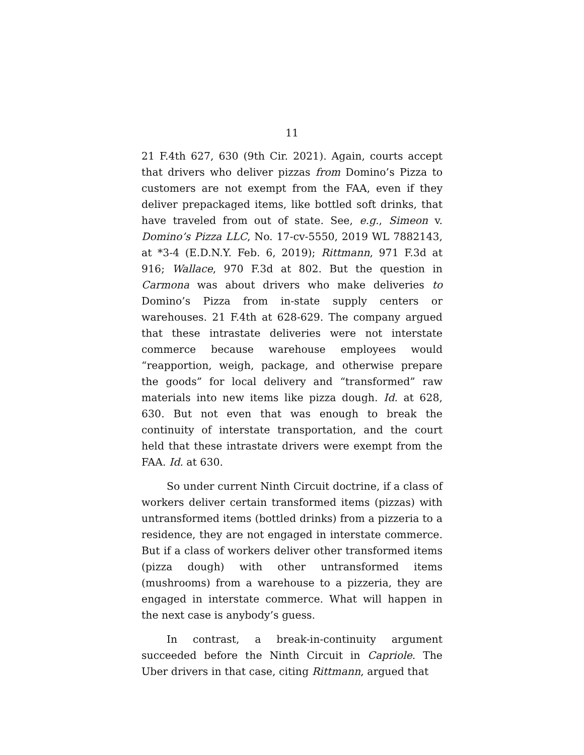11
21 F.4th 627, 630 (9th Cir. 2021). Again, courts accept that drivers who deliver pizzas from Domino’s Pizza to customers are not exempt from the FAA, even if they deliver prepackaged items, like bottled soft drinks, that have traveled from out of state. See, e.g., Simeon v. Domino’s Pizza LLC, No. 17-cv-5550, 2019 WL 7882143, at *3-4 (E.D.N.Y. Feb. 6, 2019); Rittmann, 971 F.3d at 916; Wallace, 970 F.3d at 802. But the question in Carmona was about drivers who make deliveries to Domino’s Pizza from in-state supply centers or warehouses. 21 F.4th at 628-629. The company argued that these intrastate deliveries were not interstate commerce because warehouse employees would “reapportion, weigh, package, and otherwise prepare the goods” for local delivery and “transformed” raw materials into new items like pizza dough. Id. at 628, 630. But not even that was enough to break the continuity of interstate transportation, and the court held that these intrastate drivers were exempt from the FAA. Id. at 630.
So under current Ninth Circuit doctrine, if a class of workers deliver certain transformed items (pizzas) with untransformed items (bottled drinks) from a pizzeria to a residence, they are not engaged in interstate commerce. But if a class of workers deliver other transformed items (pizza dough) with other untransformed items (mushrooms) from a warehouse to a pizzeria, they are engaged in interstate commerce. What will happen in the next case is anybody’s guess.
In contrast, a break-in-continuity argument succeeded before the Ninth Circuit in Capriole. The Uber drivers in that case, citing Rittmann, argued that